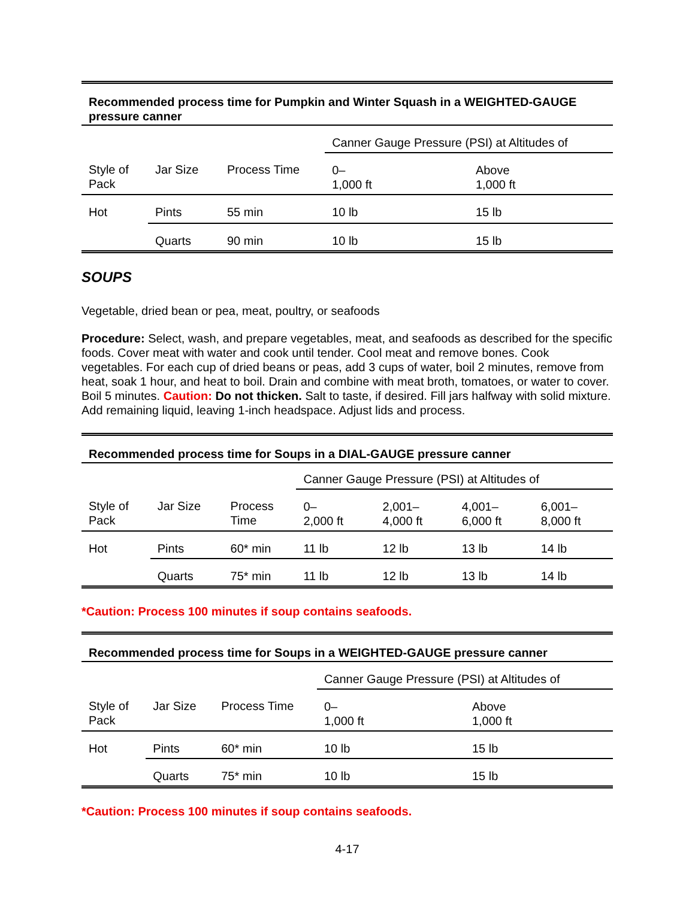| Recommended process time for Pumpkin and Winter Squash in a WEIGHTED-GAUGE pressure canner | | | | |
| --- | --- | --- | --- | --- |
| | | | Canner Gauge Pressure (PSI) at Altitudes of | |
| Style of Pack | Jar Size | Process Time | 0– 1,000 ft | Above 1,000 ft |
| Hot | Pints | 55 min | 10 lb | 15 lb |
| | Quarts | 90 min | 10 lb | 15 lb |
SOUPS
Vegetable, dried bean or pea, meat, poultry, or seafoods
Procedure: Select, wash, and prepare vegetables, meat, and seafoods as described for the specific foods. Cover meat with water and cook until tender. Cool meat and remove bones. Cook vegetables. For each cup of dried beans or peas, add 3 cups of water, boil 2 minutes, remove from heat, soak 1 hour, and heat to boil. Drain and combine with meat broth, tomatoes, or water to cover. Boil 5 minutes. Caution: Do not thicken. Salt to taste, if desired. Fill jars halfway with solid mixture. Add remaining liquid, leaving 1-inch headspace. Adjust lids and process.
| Recommended process time for Soups in a DIAL-GAUGE pressure canner | | | | | | |
| --- | --- | --- | --- | --- | --- | --- |
| | | | Canner Gauge Pressure (PSI) at Altitudes of | | | |
| Style of Pack | Jar Size | Process Time | 0– 2,000 ft | 2,001– 4,000 ft | 4,001– 6,000 ft | 6,001– 8,000 ft |
| Hot | Pints | 60* min | 11 lb | 12 lb | 13 lb | 14 lb |
| | Quarts | 75* min | 11 lb | 12 lb | 13 lb | 14 lb |
*Caution: Process 100 minutes if soup contains seafoods.
| Recommended process time for Soups in a WEIGHTED-GAUGE pressure canner | | | | |
| --- | --- | --- | --- | --- |
| | | | Canner Gauge Pressure (PSI) at Altitudes of | |
| Style of Pack | Jar Size | Process Time | 0– 1,000 ft | Above 1,000 ft |
| Hot | Pints | 60* min | 10 lb | 15 lb |
| | Quarts | 75* min | 10 lb | 15 lb |
*Caution: Process 100 minutes if soup contains seafoods.
4-17